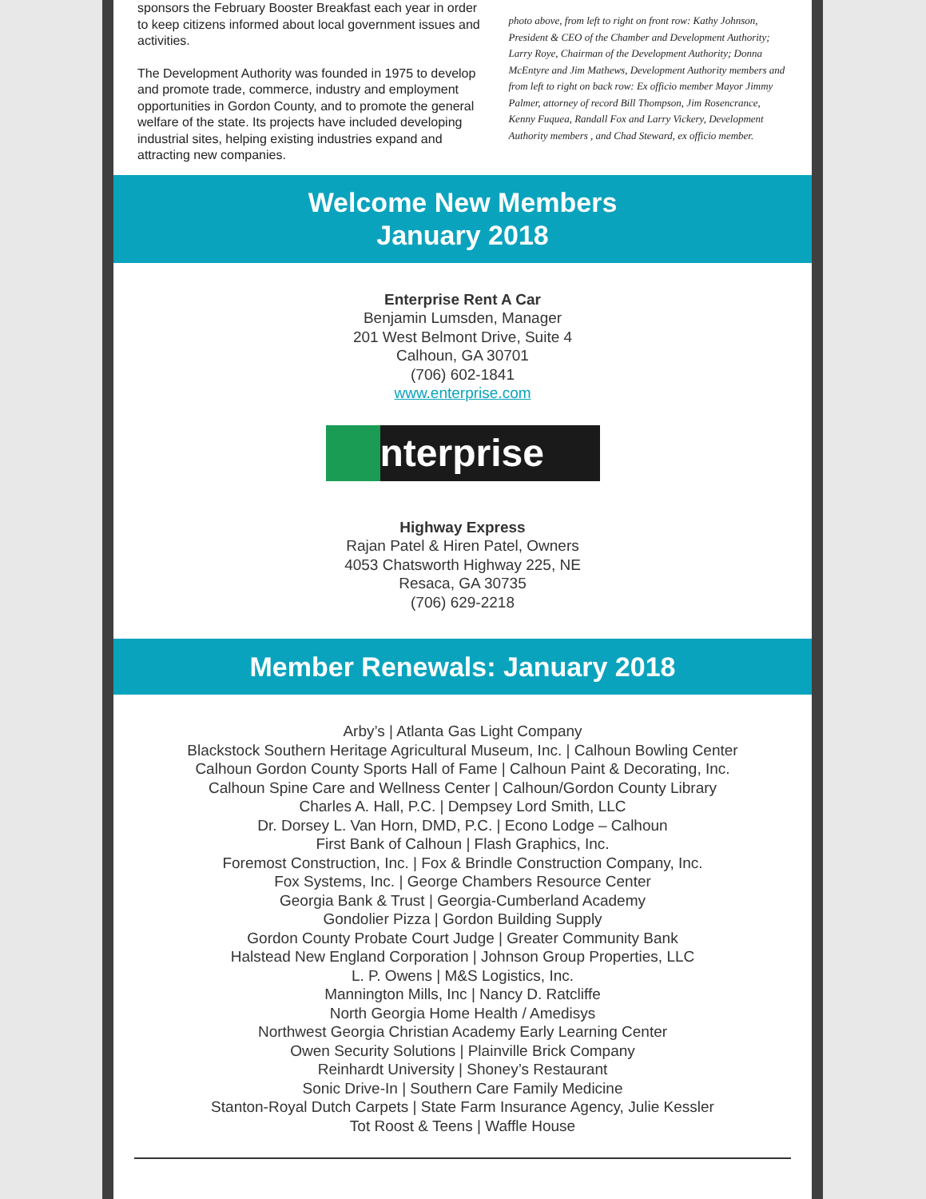sponsors the February Booster Breakfast each year in order to keep citizens informed about local government issues and activities.
The Development Authority was founded in 1975 to develop and promote trade, commerce, industry and employment opportunities in Gordon County, and to promote the general welfare of the state. Its projects have included developing industrial sites, helping existing industries expand and attracting new companies.
photo above, from left to right on front row: Kathy Johnson, President & CEO of the Chamber and Development Authority; Larry Roye, Chairman of the Development Authority; Donna McEntyre and Jim Mathews, Development Authority members and from left to right on back row: Ex officio member Mayor Jimmy Palmer, attorney of record Bill Thompson, Jim Rosencrance, Kenny Fuquea, Randall Fox and Larry Vickery, Development Authority members , and Chad Steward, ex officio member.
Welcome New Members
January 2018
Enterprise Rent A Car
Benjamin Lumsden, Manager
201 West Belmont Drive, Suite 4
Calhoun, GA 30701
(706) 602-1841
www.enterprise.com
nterprise
Highway Express
Rajan Patel & Hiren Patel, Owners
4053 Chatsworth Highway 225, NE
Resaca, GA 30735
(706) 629-2218
Member Renewals: January 2018
Arby’s | Atlanta Gas Light Company
Blackstock Southern Heritage Agricultural Museum, Inc. | Calhoun Bowling Center
Calhoun Gordon County Sports Hall of Fame | Calhoun Paint & Decorating, Inc.
Calhoun Spine Care and Wellness Center | Calhoun/Gordon County Library
Charles A. Hall, P.C. | Dempsey Lord Smith, LLC
Dr. Dorsey L. Van Horn, DMD, P.C. | Econo Lodge – Calhoun
First Bank of Calhoun | Flash Graphics, Inc.
Foremost Construction, Inc. | Fox & Brindle Construction Company, Inc.
Fox Systems, Inc. | George Chambers Resource Center
Georgia Bank & Trust | Georgia-Cumberland Academy
Gondolier Pizza | Gordon Building Supply
Gordon County Probate Court Judge | Greater Community Bank
Halstead New England Corporation | Johnson Group Properties, LLC
L. P. Owens | M&S Logistics, Inc.
Mannington Mills, Inc | Nancy D. Ratcliffe
North Georgia Home Health / Amedisys
Northwest Georgia Christian Academy Early Learning Center
Owen Security Solutions | Plainville Brick Company
Reinhardt University | Shoney’s Restaurant
Sonic Drive-In | Southern Care Family Medicine
Stanton-Royal Dutch Carpets | State Farm Insurance Agency, Julie Kessler
Tot Roost & Teens | Waffle House